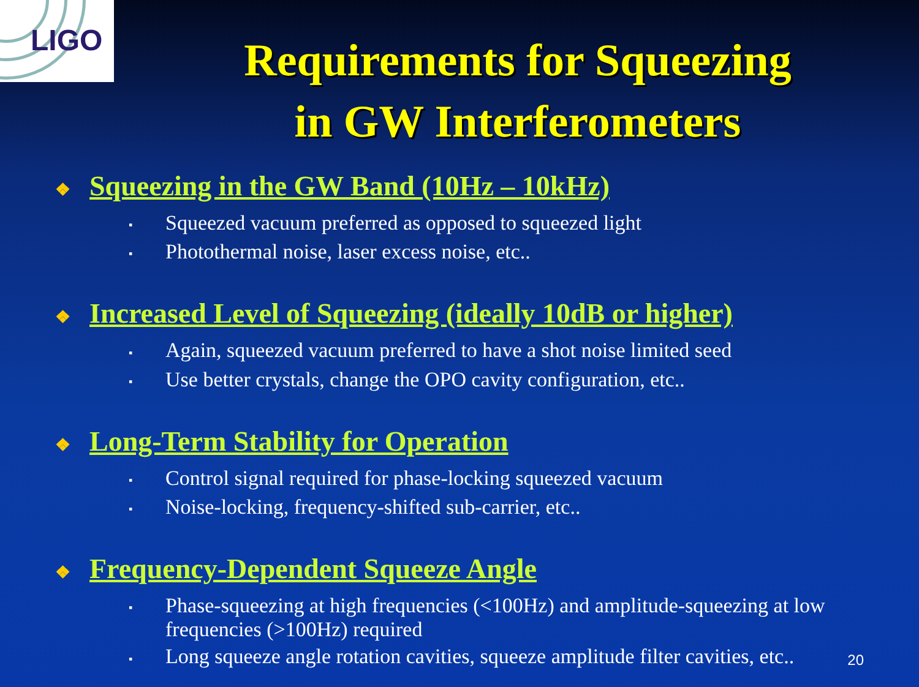LIGO
Requirements for Squeezing
in GW Interferometers
❖ Squeezing in the GW Band (10Hz – 10kHz)
▪ Squeezed vacuum preferred as opposed to squeezed light
▪ Photothermal noise, laser excess noise, etc..
❖ Increased Level of Squeezing (ideally 10dB or higher)
▪ Again, squeezed vacuum preferred to have a shot noise limited seed
▪ Use better crystals, change the OPO cavity configuration, etc..
❖ Long-Term Stability for Operation
▪ Control signal required for phase-locking squeezed vacuum
▪ Noise-locking, frequency-shifted sub-carrier, etc..
❖ Frequency-Dependent Squeeze Angle
▪ Phase-squeezing at high frequencies (<100Hz) and amplitude-squeezing at low frequencies (>100Hz) required
▪ Long squeeze angle rotation cavities, squeeze amplitude filter cavities, etc..
20